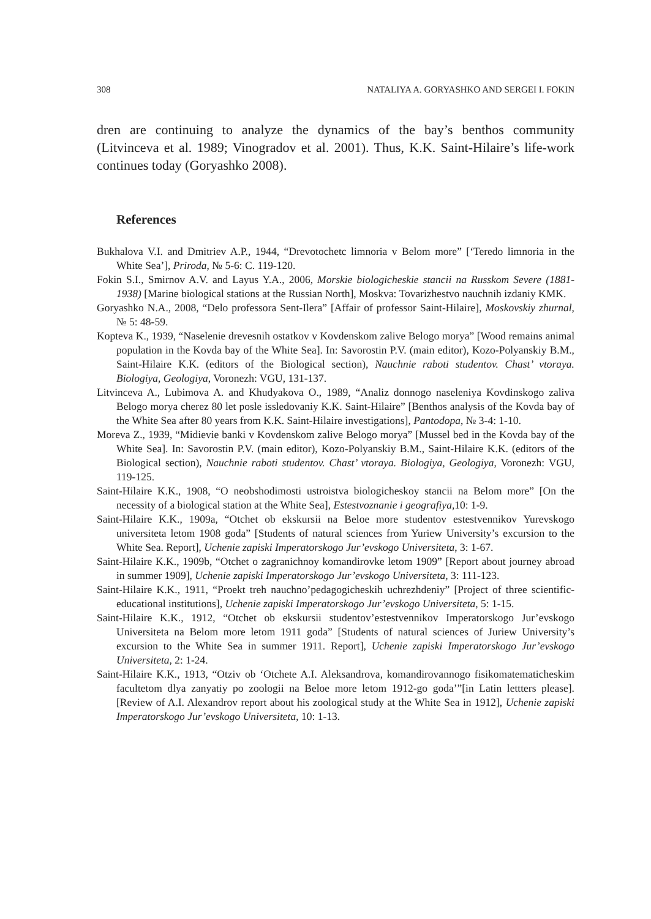308 NATALIYA A. GORYASHKO AND SERGEI I. FOKIN
dren are continuing to analyze the dynamics of the bay’s benthos community (Litvinceva et al. 1989; Vinogradov et al. 2001). Thus, K.K. Saint-Hilaire’s life-work continues today (Goryashko 2008).
References
Bukhalova V.I. and Dmitriev A.P., 1944, “Drevotochetc limnoria v Belom more” [‘Teredo limnoria in the White Sea’], Priroda, № 5-6: C. 119-120.
Fokin S.I., Smirnov A.V. and Layus Y.A., 2006, Morskie biologicheskie stancii na Russkom Severe (1881-1938) [Marine biological stations at the Russian North], Moskva: Tovarizhestvo nauchnih izdaniy KMK.
Goryashko N.A., 2008, “Delo professora Sent-Ilera” [Affair of professor Saint-Hilaire], Moskovskiy zhurnal, № 5: 48-59.
Kopteva K., 1939, “Naselenie drevesnih ostatkov v Kovdenskom zalive Belogo morya” [Wood remains animal population in the Kovda bay of the White Sea]. In: Savorostin P.V. (main editor), Kozo-Polyanskiy B.M., Saint-Hilaire K.K. (editors of the Biological section), Nauchnie raboti studentov. Chast’ vtoraya. Biologiya, Geologiya, Voronezh: VGU, 131-137.
Litvinceva A., Lubimova A. and Khudyakova O., 1989, “Analiz donnogo naseleniya Kovdinskogo zaliva Belogo morya cherez 80 let posle issledovaniy K.K. Saint-Hilaire” [Benthos analysis of the Kovda bay of the White Sea after 80 years from K.K. Saint-Hilaire investigations], Pantodopa, № 3-4: 1-10.
Moreva Z., 1939, “Midievie banki v Kovdenskom zalive Belogo morya” [Mussel bed in the Kovda bay of the White Sea]. In: Savorostin P.V. (main editor), Kozo-Polyanskiy B.M., Saint-Hilaire K.K. (editors of the Biological section), Nauchnie raboti studentov. Chast’ vtoraya. Biologiya, Geologiya, Voronezh: VGU, 119-125.
Saint-Hilaire K.K., 1908, “O neobshodimosti ustroistva biologicheskoy stancii na Belom more” [On the necessity of a biological station at the White Sea], Estestvoznanie i geografiya,10: 1-9.
Saint-Hilaire K.K., 1909a, “Otchet ob ekskursii na Beloe more studentov estestvennikov Yurevskogo universiteta letom 1908 goda” [Students of natural sciences from Yuriew University’s excursion to the White Sea. Report], Uchenie zapiski Imperatorskogo Jur’evskogo Universiteta, 3: 1-67.
Saint-Hilaire K.K., 1909b, “Otchet o zagranichnoy komandirovke letom 1909” [Report about journey abroad in summer 1909], Uchenie zapiski Imperatorskogo Jur’evskogo Universiteta, 3: 111-123.
Saint-Hilaire K.K., 1911, “Proekt treh nauchno’pedagogicheskih uchrezhdeniy” [Project of three scientific-educational institutions], Uchenie zapiski Imperatorskogo Jur’evskogo Universiteta, 5: 1-15.
Saint-Hilaire K.K., 1912, “Otchet ob ekskursii studentov’estestvennikov Imperatorskogo Jur’evskogo Universiteta na Belom more letom 1911 goda” [Students of natural sciences of Juriew University’s excursion to the White Sea in summer 1911. Report], Uchenie zapiski Imperatorskogo Jur’evskogo Universiteta, 2: 1-24.
Saint-Hilaire K.K., 1913, “Otziv ob ‘Otchete A.I. Aleksandrova, komandirovannogo fisikomatematicheskim facultetom dlya zanyatiy po zoologii na Beloe more letom 1912-go goda’”[in Latin lettters please]. [Review of A.I. Alexandrov report about his zoological study at the White Sea in 1912], Uchenie zapiski Imperatorskogo Jur’evskogo Universiteta, 10: 1-13.